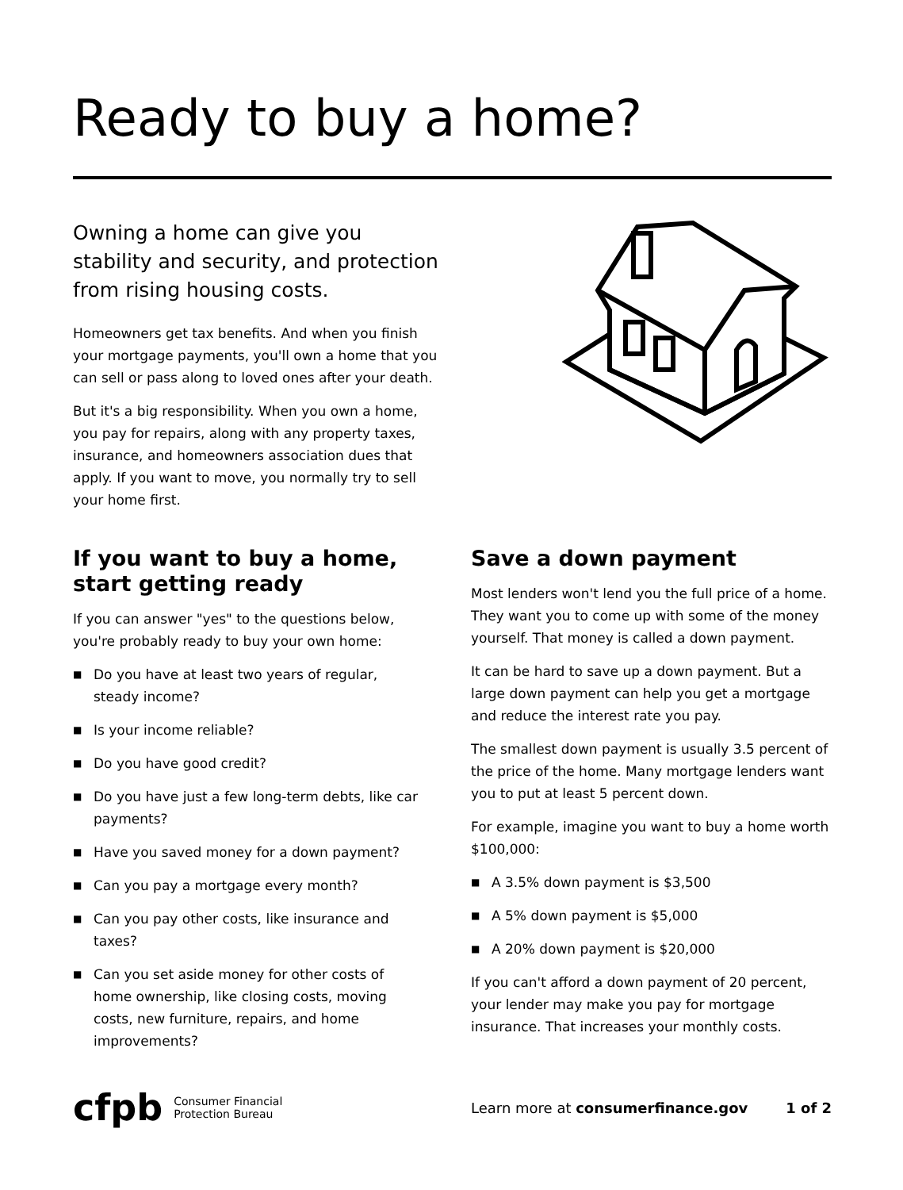Ready to buy a home?
Owning a home can give you stability and security, and protection from rising housing costs.
Homeowners get tax benefits. And when you finish your mortgage payments, you'll own a home that you can sell or pass along to loved ones after your death.
But it's a big responsibility. When you own a home, you pay for repairs, along with any property taxes, insurance, and homeowners association dues that apply. If you want to move, you normally try to sell your home first.
If you want to buy a home, start getting ready
If you can answer "yes" to the questions below, you're probably ready to buy your own home:
■ Do you have at least two years of regular, steady income?
■ Is your income reliable?
■ Do you have good credit?
■ Do you have just a few long-term debts, like car payments?
■ Have you saved money for a down payment?
■ Can you pay a mortgage every month?
■ Can you pay other costs, like insurance and taxes?
■ Can you set aside money for other costs of home ownership, like closing costs, moving costs, new furniture, repairs, and home improvements?
Save a down payment
Most lenders won't lend you the full price of a home. They want you to come up with some of the money yourself. That money is called a down payment.
It can be hard to save up a down payment. But a large down payment can help you get a mortgage and reduce the interest rate you pay.
The smallest down payment is usually 3.5 percent of the price of the home. Many mortgage lenders want you to put at least 5 percent down.
For example, imagine you want to buy a home worth $100,000:
■ A 3.5% down payment is $3,500
■ A 5% down payment is $5,000
■ A 20% down payment is $20,000
If you can't afford a down payment of 20 percent, your lender may make you pay for mortgage insurance. That increases your monthly costs.
cfpb
Consumer Financial
Protection Bureau
Learn more at consumerfinance.gov 1 of 2